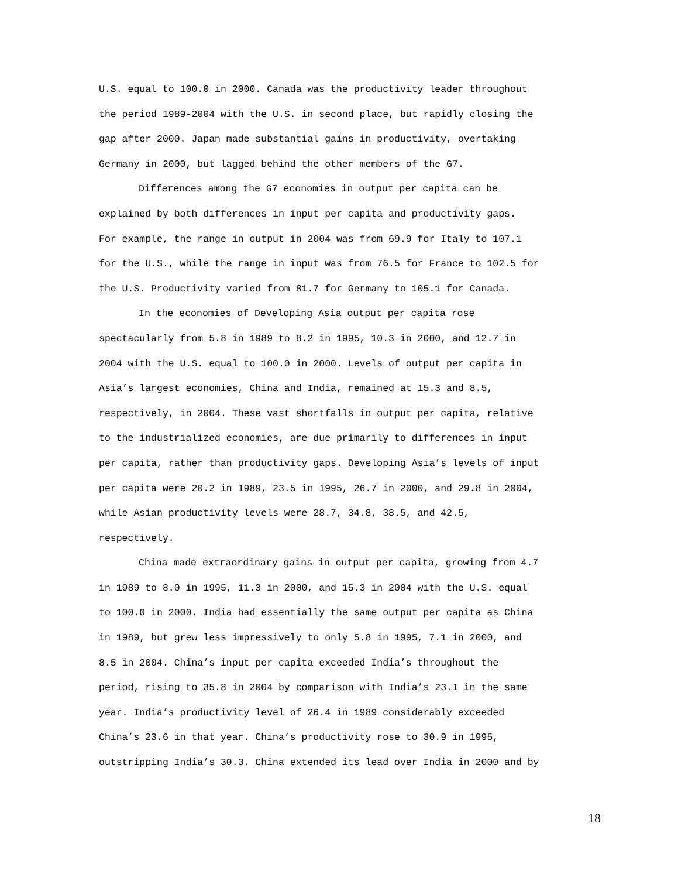U.S. equal to 100.0 in 2000. Canada was the productivity leader throughout
the period 1989-2004 with the U.S. in second place, but rapidly closing the
gap after 2000. Japan made substantial gains in productivity, overtaking
Germany in 2000, but lagged behind the other members of the G7.
Differences among the G7 economies in output per capita can be
explained by both differences in input per capita and productivity gaps.
For example, the range in output in 2004 was from 69.9 for Italy to 107.1
for the U.S., while the range in input was from 76.5 for France to 102.5 for
the U.S. Productivity varied from 81.7 for Germany to 105.1 for Canada.
In the economies of Developing Asia output per capita rose
spectacularly from 5.8 in 1989 to 8.2 in 1995, 10.3 in 2000, and 12.7 in
2004 with the U.S. equal to 100.0 in 2000. Levels of output per capita in
Asia’s largest economies, China and India, remained at 15.3 and 8.5,
respectively, in 2004. These vast shortfalls in output per capita, relative
to the industrialized economies, are due primarily to differences in input
per capita, rather than productivity gaps. Developing Asia’s levels of input
per capita were 20.2 in 1989, 23.5 in 1995, 26.7 in 2000, and 29.8 in 2004,
while Asian productivity levels were 28.7, 34.8, 38.5, and 42.5,
respectively.
China made extraordinary gains in output per capita, growing from 4.7
in 1989 to 8.0 in 1995, 11.3 in 2000, and 15.3 in 2004 with the U.S. equal
to 100.0 in 2000. India had essentially the same output per capita as China
in 1989, but grew less impressively to only 5.8 in 1995, 7.1 in 2000, and
8.5 in 2004. China’s input per capita exceeded India’s throughout the
period, rising to 35.8 in 2004 by comparison with India’s 23.1 in the same
year. India’s productivity level of 26.4 in 1989 considerably exceeded
China’s 23.6 in that year. China’s productivity rose to 30.9 in 1995,
outstripping India’s 30.3. China extended its lead over India in 2000 and by
18